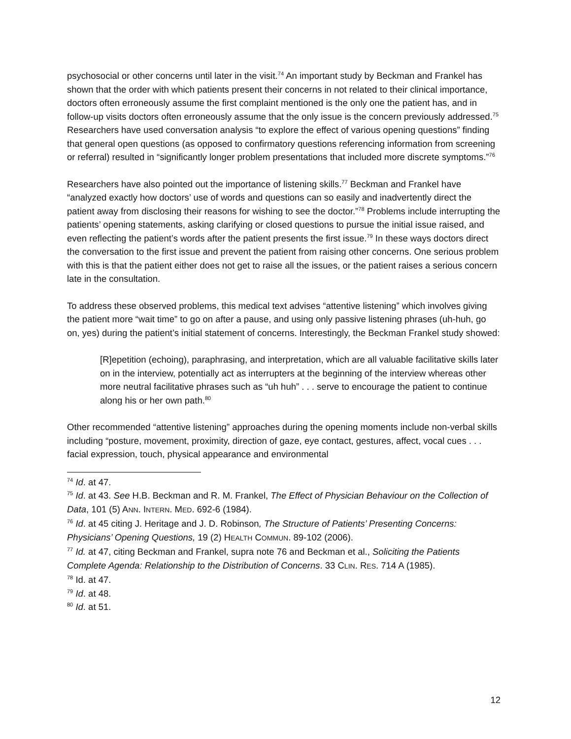psychosocial or other concerns until later in the visit.<sup>74</sup> An important study by Beckman and Frankel has shown that the order with which patients present their concerns in not related to their clinical importance, doctors often erroneously assume the first complaint mentioned is the only one the patient has, and in follow-up visits doctors often erroneously assume that the only issue is the concern previously addressed.<sup>75</sup> Researchers have used conversation analysis “to explore the effect of various opening questions” finding that general open questions (as opposed to confirmatory questions referencing information from screening or referral) resulted in “significantly longer problem presentations that included more discrete symptoms.”<sup>76</sup>
Researchers have also pointed out the importance of listening skills.<sup>77</sup> Beckman and Frankel have “analyzed exactly how doctors’ use of words and questions can so easily and inadvertently direct the patient away from disclosing their reasons for wishing to see the doctor.”<sup>78</sup> Problems include interrupting the patients’ opening statements, asking clarifying or closed questions to pursue the initial issue raised, and even reflecting the patient’s words after the patient presents the first issue.<sup>79</sup> In these ways doctors direct the conversation to the first issue and prevent the patient from raising other concerns. One serious problem with this is that the patient either does not get to raise all the issues, or the patient raises a serious concern late in the consultation.
To address these observed problems, this medical text advises “attentive listening” which involves giving the patient more “wait time” to go on after a pause, and using only passive listening phrases (uh-huh, go on, yes) during the patient’s initial statement of concerns. Interestingly, the Beckman Frankel study showed:
[R]epetition (echoing), paraphrasing, and interpretation, which are all valuable facilitative skills later on in the interview, potentially act as interrupters at the beginning of the interview whereas other more neutral facilitative phrases such as “uh huh” . . . serve to encourage the patient to continue along his or her own path.<sup>80</sup>
Other recommended “attentive listening” approaches during the opening moments include non-verbal skills including “posture, movement, proximity, direction of gaze, eye contact, gestures, affect, vocal cues . . . facial expression, touch, physical appearance and environmental
<sup>74</sup> Id. at 47.
<sup>75</sup> Id. at 43. See H.B. Beckman and R. M. Frankel, The Effect of Physician Behaviour on the Collection of Data, 101 (5) ANN. INTERN. MED. 692-6 (1984).
<sup>76</sup> Id. at 45 citing J. Heritage and J. D. Robinson, The Structure of Patients’ Presenting Concerns: Physicians’ Opening Questions, 19 (2) HEALTH COMMUN. 89-102 (2006).
<sup>77</sup> Id. at 47, citing Beckman and Frankel, supra note 76 and Beckman et al., Soliciting the Patients Complete Agenda: Relationship to the Distribution of Concerns. 33 CLIN. RES. 714 A (1985).
<sup>78</sup> Id. at 47.
<sup>79</sup> Id. at 48.
<sup>80</sup> Id. at 51.
12